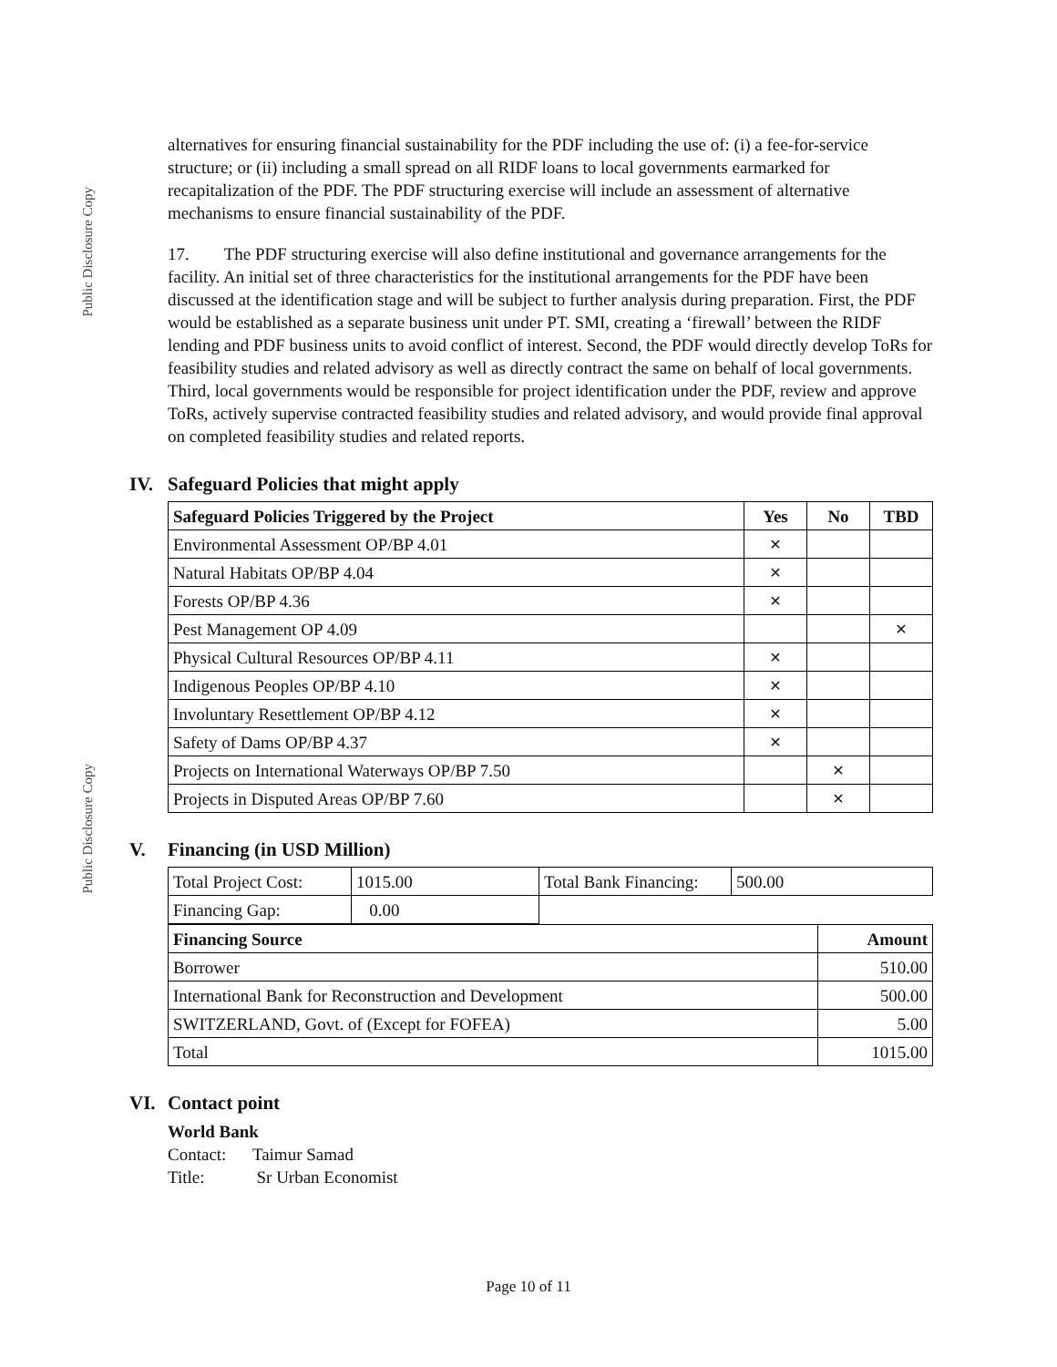Public Disclosure Copy
Public Disclosure Copy
alternatives for ensuring financial sustainability for the PDF including the use of: (i) a fee-for-service structure; or (ii) including a small spread on all RIDF loans to local governments earmarked for recapitalization of the PDF. The PDF structuring exercise will include an assessment of alternative mechanisms to ensure financial sustainability of the PDF.
17. The PDF structuring exercise will also define institutional and governance arrangements for the facility. An initial set of three characteristics for the institutional arrangements for the PDF have been discussed at the identification stage and will be subject to further analysis during preparation. First, the PDF would be established as a separate business unit under PT. SMI, creating a ‘firewall’ between the RIDF lending and PDF business units to avoid conflict of interest. Second, the PDF would directly develop ToRs for feasibility studies and related advisory as well as directly contract the same on behalf of local governments. Third, local governments would be responsible for project identification under the PDF, review and approve ToRs, actively supervise contracted feasibility studies and related advisory, and would provide final approval on completed feasibility studies and related reports.
IV. Safeguard Policies that might apply
| Safeguard Policies Triggered by the Project | Yes | No | TBD |
| --- | --- | --- | --- |
| Environmental Assessment OP/BP 4.01 | ✕ | | |
| Natural Habitats OP/BP 4.04 | ✕ | | |
| Forests OP/BP 4.36 | ✕ | | |
| Pest Management OP 4.09 | | | ✕ |
| Physical Cultural Resources OP/BP 4.11 | ✕ | | |
| Indigenous Peoples OP/BP 4.10 | ✕ | | |
| Involuntary Resettlement OP/BP 4.12 | ✕ | | |
| Safety of Dams OP/BP 4.37 | ✕ | | |
| Projects on International Waterways OP/BP 7.50 | | ✕ | |
| Projects in Disputed Areas OP/BP 7.60 | | ✕ | |
V. Financing (in USD Million)
| Total Project Cost: | 1015.00 | Total Bank Financing: | 500.00 |
| Financing Gap: | 0.00 | | |
| Financing Source | Amount |
| --- | --- |
| Borrower | 510.00 |
| International Bank for Reconstruction and Development | 500.00 |
| SWITZERLAND, Govt. of (Except for FOFEA) | 5.00 |
| Total | 1015.00 |
VI. Contact point
World Bank
Contact: Taimur Samad
Title: Sr Urban Economist
Page 10 of 11